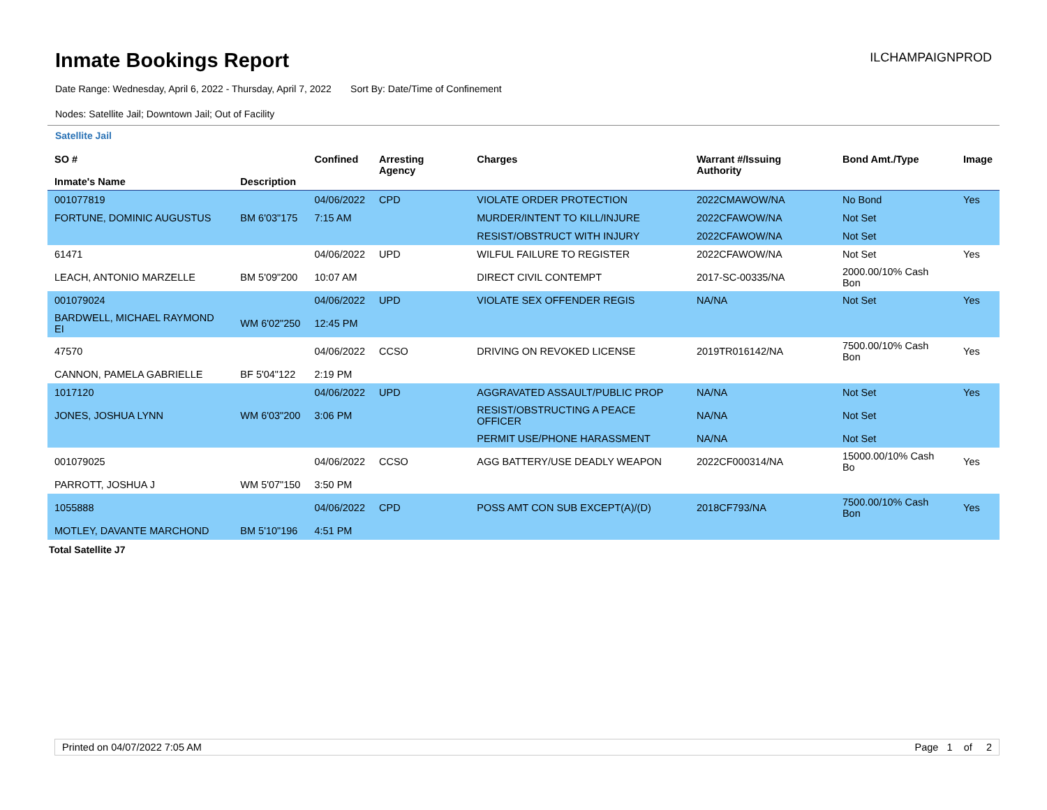Inmate Bookings Report
ILCHAMPAIGNPROD
Date Range: Wednesday, April 6, 2022 - Thursday, April 7, 2022 Sort By: Date/Time of Confinement
Nodes: Satellite Jail; Downtown Jail; Out of Facility
Satellite Jail
| SO # Inmate's Name | Description | Confined | Arresting Agency | Charges | Warrant #/Issuing Authority | Bond Amt./Type | Image |
| --- | --- | --- | --- | --- | --- | --- | --- |
| 001077819 | | 04/06/2022 | CPD | VIOLATE ORDER PROTECTION | 2022CMAWOW/NA | No Bond | Yes |
| FORTUNE, DOMINIC AUGUSTUS | BM 6'03"175 | 7:15 AM | | MURDER/INTENT TO KILL/INJURE | 2022CFAWOW/NA | Not Set | |
| | | | | RESIST/OBSTRUCT WITH INJURY | 2022CFAWOW/NA | Not Set | |
| 61471 | | 04/06/2022 | UPD | WILFUL FAILURE TO REGISTER | 2022CFAWOW/NA | Not Set | Yes |
| LEACH, ANTONIO MARZELLE | BM 5'09"200 | 10:07 AM | | DIRECT CIVIL CONTEMPT | 2017-SC-00335/NA | 2000.00/10% Cash Bon | |
| 001079024 | | 04/06/2022 | UPD | VIOLATE SEX OFFENDER REGIS | NA/NA | Not Set | Yes |
| BARDWELL, MICHAEL RAYMOND EI | WM 6'02"250 | 12:45 PM | | | | | |
| 47570 | | 04/06/2022 | CCSO | DRIVING ON REVOKED LICENSE | 2019TR016142/NA | 7500.00/10% Cash Bon | Yes |
| CANNON, PAMELA GABRIELLE | BF 5'04"122 | 2:19 PM | | | | | |
| 1017120 | | 04/06/2022 | UPD | AGGRAVATED ASSAULT/PUBLIC PROP | NA/NA | Not Set | Yes |
| JONES, JOSHUA LYNN | WM 6'03"200 | 3:06 PM | | RESIST/OBSTRUCTING A PEACE OFFICER | NA/NA | Not Set | |
| | | | | PERMIT USE/PHONE HARASSMENT | NA/NA | Not Set | |
| 001079025 | | 04/06/2022 | CCSO | AGG BATTERY/USE DEADLY WEAPON | 2022CF000314/NA | 15000.00/10% Cash Bo | Yes |
| PARROTT, JOSHUA J | WM 5'07"150 | 3:50 PM | | | | | |
| 1055888 | | 04/06/2022 | CPD | POSS AMT CON SUB EXCEPT(A)/(D) | 2018CF793/NA | 7500.00/10% Cash Bon | Yes |
| MOTLEY, DAVANTE MARCHOND | BM 5'10"196 | 4:51 PM | | | | | |
Total Satellite J7
Printed on 04/07/2022 7:05 AM Page 1 of 2